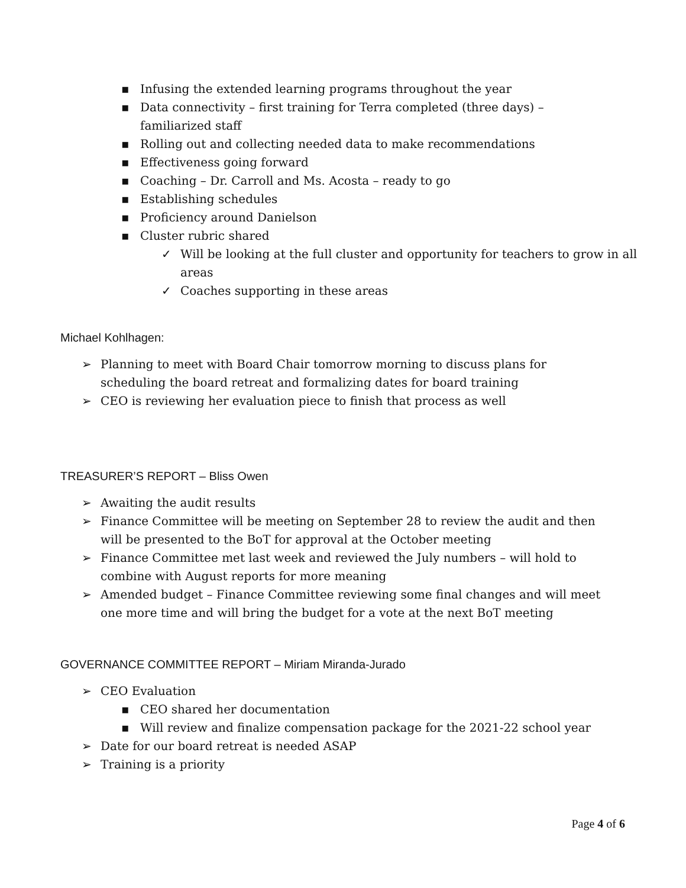▪ Infusing the extended learning programs throughout the year
▪ Data connectivity – first training for Terra completed (three days) – familiarized staff
▪ Rolling out and collecting needed data to make recommendations
▪ Effectiveness going forward
▪ Coaching – Dr. Carroll and Ms. Acosta – ready to go
▪ Establishing schedules
▪ Proficiency around Danielson
▪ Cluster rubric shared
✓ Will be looking at the full cluster and opportunity for teachers to grow in all areas
✓ Coaches supporting in these areas
Michael Kohlhagen:
➢ Planning to meet with Board Chair tomorrow morning to discuss plans for scheduling the board retreat and formalizing dates for board training
➢ CEO is reviewing her evaluation piece to finish that process as well
TREASURER’S REPORT – Bliss Owen
➢ Awaiting the audit results
➢ Finance Committee will be meeting on September 28 to review the audit and then will be presented to the BoT for approval at the October meeting
➢ Finance Committee met last week and reviewed the July numbers – will hold to combine with August reports for more meaning
➢ Amended budget – Finance Committee reviewing some final changes and will meet one more time and will bring the budget for a vote at the next BoT meeting
GOVERNANCE COMMITTEE REPORT – Miriam Miranda-Jurado
➢ CEO Evaluation
▪ CEO shared her documentation
▪ Will review and finalize compensation package for the 2021-22 school year
➢ Date for our board retreat is needed ASAP
➢ Training is a priority
Page 4 of 6